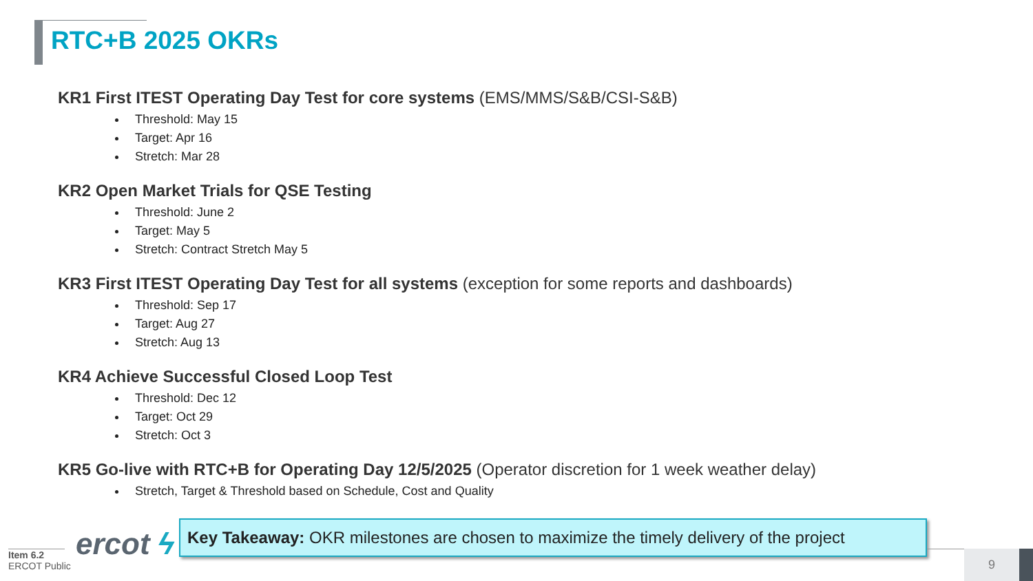RTC+B 2025 OKRs
KR1 First ITEST Operating Day Test for core systems (EMS/MMS/S&B/CSI-S&B)
Threshold: May 15
Target: Apr 16
Stretch: Mar 28
KR2 Open Market Trials for QSE Testing
Threshold: June 2
Target: May 5
Stretch: Contract Stretch May 5
KR3 First ITEST Operating Day Test for all systems (exception for some reports and dashboards)
Threshold: Sep 17
Target: Aug 27
Stretch: Aug 13
KR4 Achieve Successful Closed Loop Test
Threshold: Dec 12
Target: Oct 29
Stretch: Oct 3
KR5 Go-live with RTC+B for Operating Day 12/5/2025 (Operator discretion for 1 week weather delay)
Stretch, Target & Threshold based on Schedule, Cost and Quality
Item 6.2
ERCOT Public
ercot ϟ
Key Takeaway: OKR milestones are chosen to maximize the timely delivery of the project
9